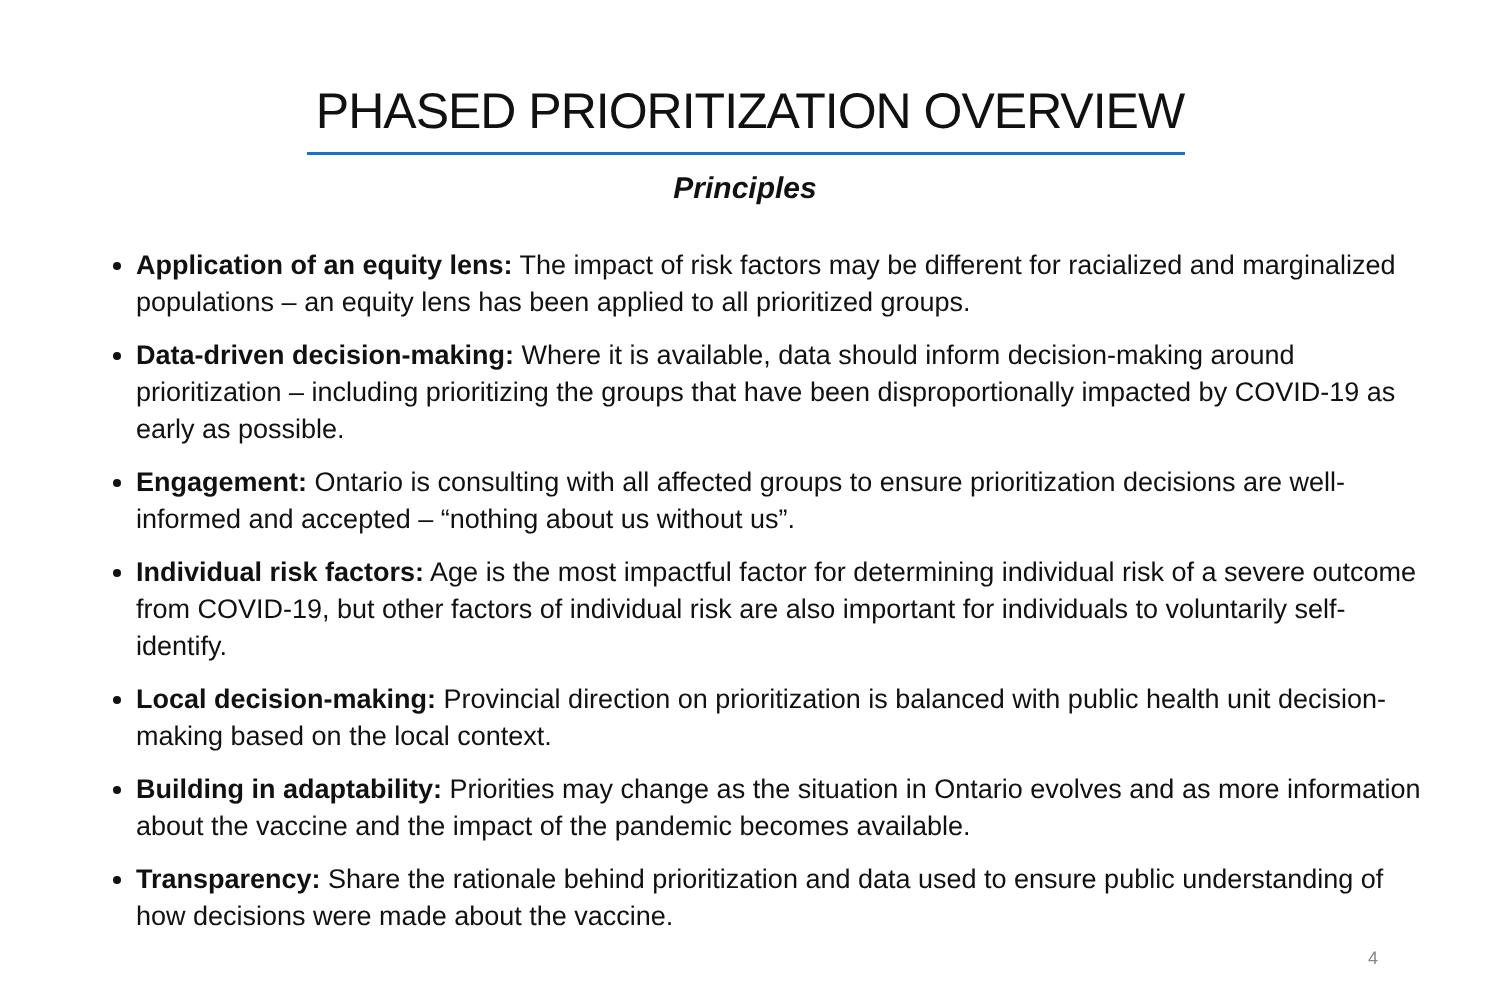PHASED PRIORITIZATION OVERVIEW
Principles
Application of an equity lens: The impact of risk factors may be different for racialized and marginalized populations – an equity lens has been applied to all prioritized groups.
Data-driven decision-making: Where it is available, data should inform decision-making around prioritization – including prioritizing the groups that have been disproportionally impacted by COVID-19 as early as possible.
Engagement: Ontario is consulting with all affected groups to ensure prioritization decisions are well-informed and accepted – “nothing about us without us”.
Individual risk factors: Age is the most impactful factor for determining individual risk of a severe outcome from COVID-19, but other factors of individual risk are also important for individuals to voluntarily self-identify.
Local decision-making: Provincial direction on prioritization is balanced with public health unit decision-making based on the local context.
Building in adaptability: Priorities may change as the situation in Ontario evolves and as more information about the vaccine and the impact of the pandemic becomes available.
Transparency: Share the rationale behind prioritization and data used to ensure public understanding of how decisions were made about the vaccine.
4